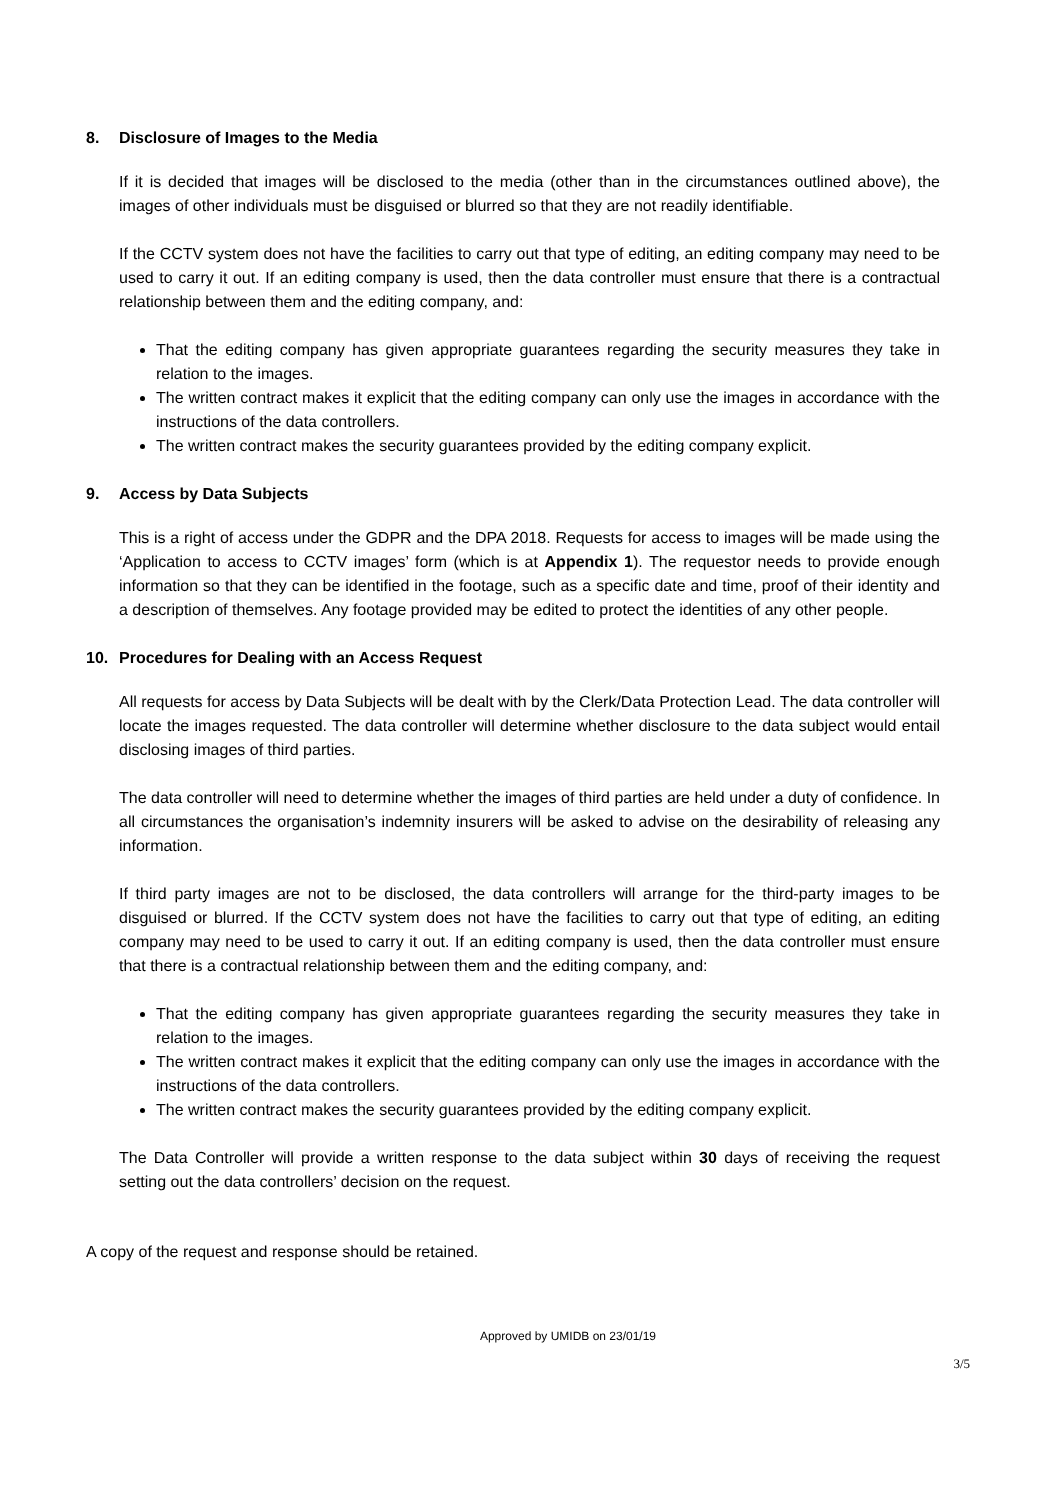8. Disclosure of Images to the Media
If it is decided that images will be disclosed to the media (other than in the circumstances outlined above), the images of other individuals must be disguised or blurred so that they are not readily identifiable.
If the CCTV system does not have the facilities to carry out that type of editing, an editing company may need to be used to carry it out. If an editing company is used, then the data controller must ensure that there is a contractual relationship between them and the editing company, and:
That the editing company has given appropriate guarantees regarding the security measures they take in relation to the images.
The written contract makes it explicit that the editing company can only use the images in accordance with the instructions of the data controllers.
The written contract makes the security guarantees provided by the editing company explicit.
9. Access by Data Subjects
This is a right of access under the GDPR and the DPA 2018. Requests for access to images will be made using the ‘Application to access to CCTV images’ form (which is at Appendix 1). The requestor needs to provide enough information so that they can be identified in the footage, such as a specific date and time, proof of their identity and a description of themselves. Any footage provided may be edited to protect the identities of any other people.
10. Procedures for Dealing with an Access Request
All requests for access by Data Subjects will be dealt with by the Clerk/Data Protection Lead. The data controller will locate the images requested. The data controller will determine whether disclosure to the data subject would entail disclosing images of third parties.
The data controller will need to determine whether the images of third parties are held under a duty of confidence. In all circumstances the organisation’s indemnity insurers will be asked to advise on the desirability of releasing any information.
If third party images are not to be disclosed, the data controllers will arrange for the third-party images to be disguised or blurred. If the CCTV system does not have the facilities to carry out that type of editing, an editing company may need to be used to carry it out. If an editing company is used, then the data controller must ensure that there is a contractual relationship between them and the editing company, and:
That the editing company has given appropriate guarantees regarding the security measures they take in relation to the images.
The written contract makes it explicit that the editing company can only use the images in accordance with the instructions of the data controllers.
The written contract makes the security guarantees provided by the editing company explicit.
The Data Controller will provide a written response to the data subject within 30 days of receiving the request setting out the data controllers’ decision on the request.
A copy of the request and response should be retained.
Approved by UMIDB on 23/01/19
3/5